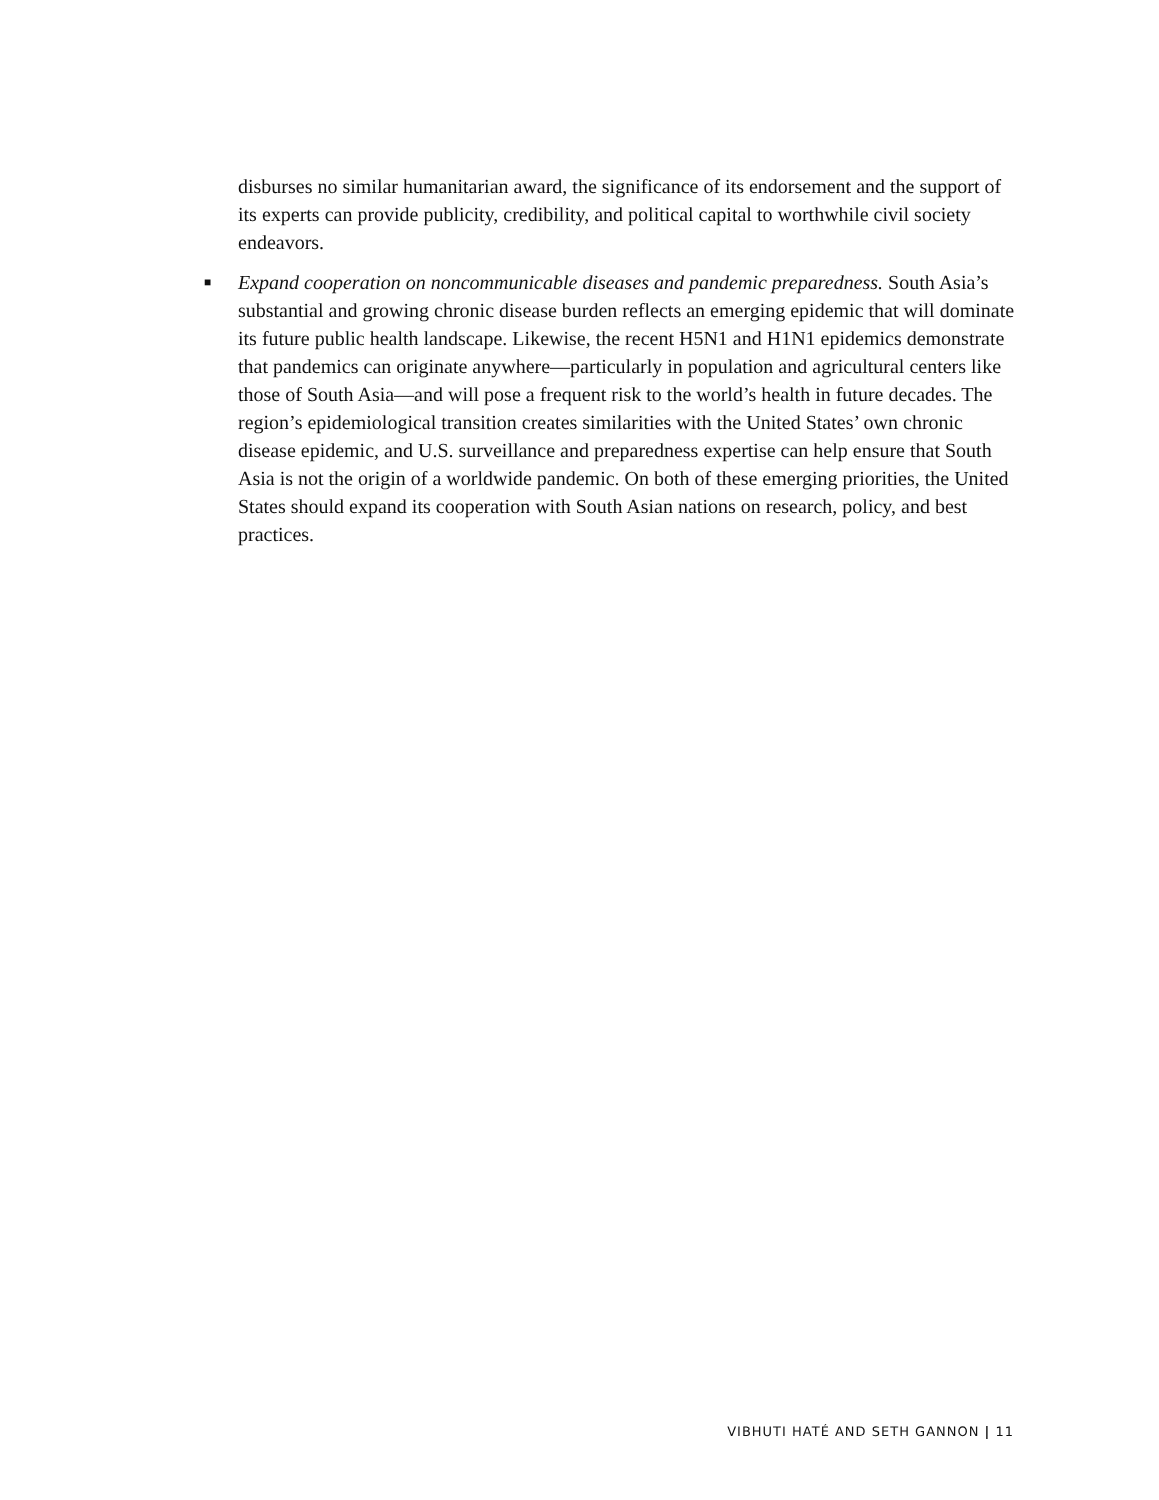disburses no similar humanitarian award, the significance of its endorsement and the support of its experts can provide publicity, credibility, and political capital to worthwhile civil society endeavors.
■
Expand cooperation on noncommunicable diseases and pandemic preparedness. South Asia’s substantial and growing chronic disease burden reflects an emerging epidemic that will dominate its future public health landscape. Likewise, the recent H5N1 and H1N1 epidemics demonstrate that pandemics can originate anywhere—particularly in population and agricultural centers like those of South Asia—and will pose a frequent risk to the world’s health in future decades. The region’s epidemiological transition creates similarities with the United States’ own chronic disease epidemic, and U.S. surveillance and preparedness expertise can help ensure that South Asia is not the origin of a worldwide pandemic. On both of these emerging priorities, the United States should expand its cooperation with South Asian nations on research, policy, and best practices.
VIBHUTI HATÉ AND SETH GANNON | 11